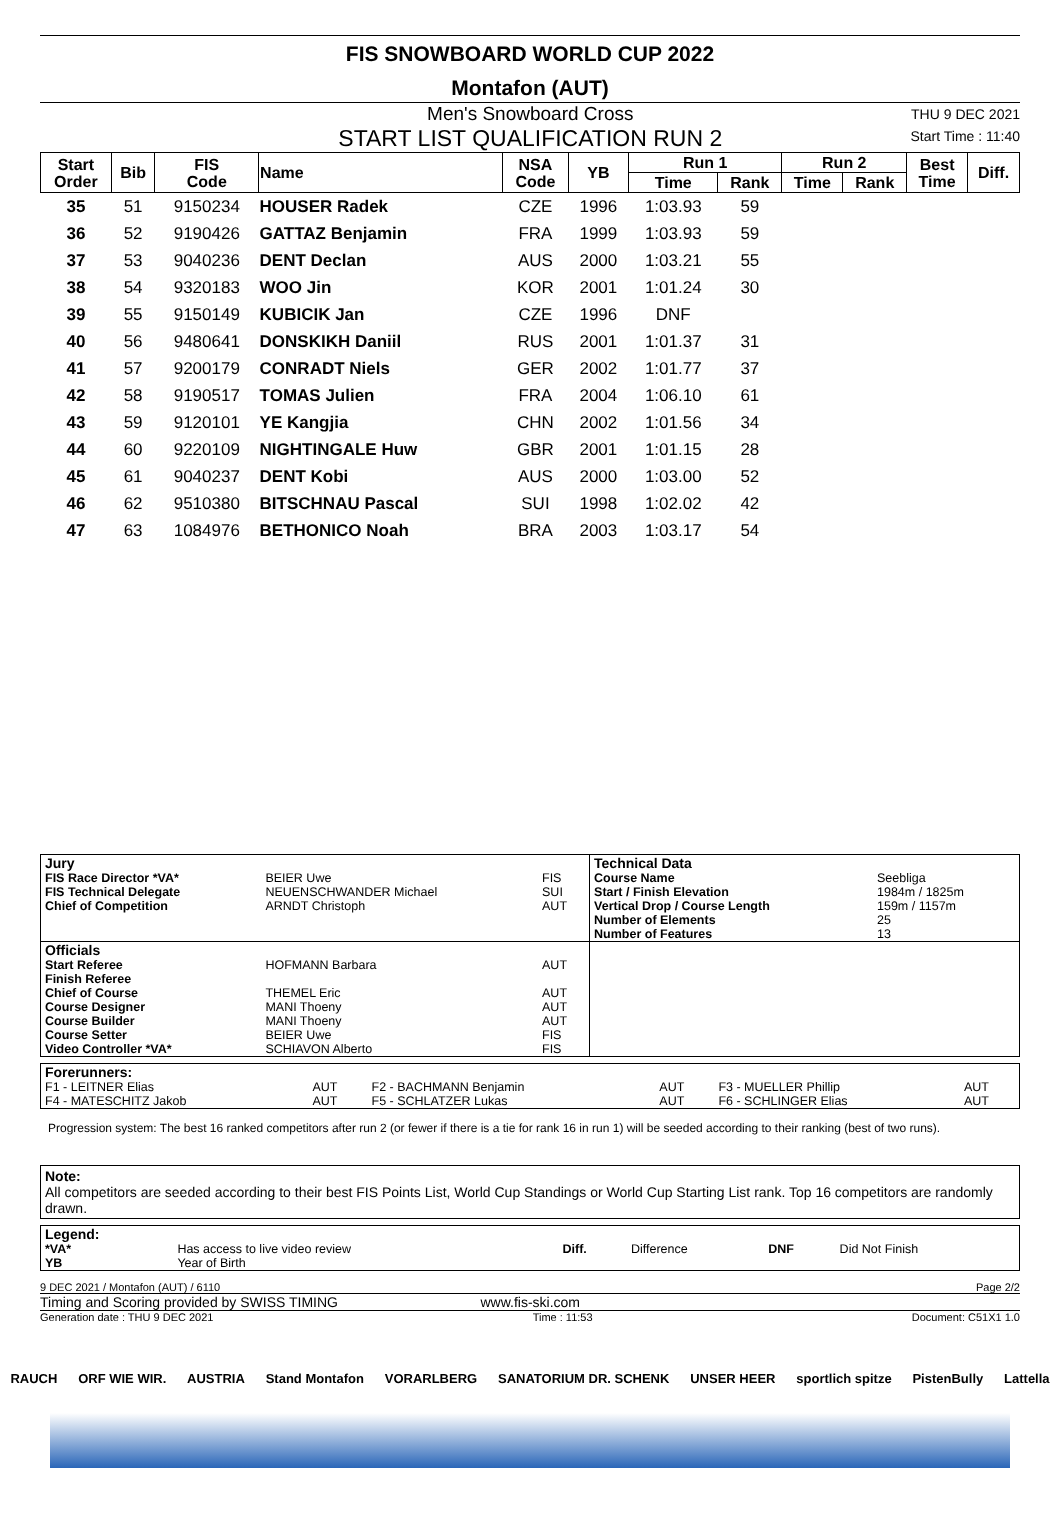FIS SNOWBOARD WORLD CUP 2022
Montafon (AUT)
Men's Snowboard Cross
START LIST QUALIFICATION RUN 2
THU 9 DEC 2021
Start Time : 11:40
| Start Order | Bib | FIS Code | Name | NSA Code | YB | Run 1 | | Run 2 | | Best Time | Diff. |
| --- | --- | --- | --- | --- | --- | --- | --- | --- | --- | --- | --- |
| | | | | | | Time | Rank | Time | Rank | | |
| 35 | 51 | 9150234 | HOUSER Radek | CZE | 1996 | 1:03.93 | 59 | | | | |
| 36 | 52 | 9190426 | GATTAZ Benjamin | FRA | 1999 | 1:03.93 | 59 | | | | |
| 37 | 53 | 9040236 | DENT Declan | AUS | 2000 | 1:03.21 | 55 | | | | |
| 38 | 54 | 9320183 | WOO Jin | KOR | 2001 | 1:01.24 | 30 | | | | |
| 39 | 55 | 9150149 | KUBICIK Jan | CZE | 1996 | DNF | | | | | |
| 40 | 56 | 9480641 | DONSKIKH Daniil | RUS | 2001 | 1:01.37 | 31 | | | | |
| 41 | 57 | 9200179 | CONRADT Niels | GER | 2002 | 1:01.77 | 37 | | | | |
| 42 | 58 | 9190517 | TOMAS Julien | FRA | 2004 | 1:06.10 | 61 | | | | |
| 43 | 59 | 9120101 | YE Kangjia | CHN | 2002 | 1:01.56 | 34 | | | | |
| 44 | 60 | 9220109 | NIGHTINGALE Huw | GBR | 2001 | 1:01.15 | 28 | | | | |
| 45 | 61 | 9040237 | DENT Kobi | AUS | 2000 | 1:03.00 | 52 | | | | |
| 46 | 62 | 9510380 | BITSCHNAU Pascal | SUI | 1998 | 1:02.02 | 42 | | | | |
| 47 | 63 | 1084976 | BETHONICO Noah | BRA | 2003 | 1:03.17 | 54 | | | | |
| Jury | | | Technical Data | |
| FIS Race Director *VA* FIS Technical Delegate Chief of Competition | BEIER Uwe NEUENSCHWANDER Michael ARNDT Christoph | FIS SUI AUT | Course Name Start / Finish Elevation Vertical Drop / Course Length Number of Elements Number of Features | Seebliga 1984m / 1825m 159m / 1157m 25 13 |
| Officials | | | | |
| Start Referee Finish Referee Chief of Course Course Designer Course Builder Course Setter Video Controller *VA* | HOFMANN Barbara THEMEL Eric MANI Thoeny MANI Thoeny BEIER Uwe SCHIAVON Alberto | AUT AUT AUT AUT FIS FIS | | |
| Forerunners: | | | | | |
| F1 - LEITNER Elias | AUT | F2 - BACHMANN Benjamin | AUT | F3 - MUELLER Phillip | AUT |
| F4 - MATESCHITZ Jakob | AUT | F5 - SCHLATZER Lukas | AUT | F6 - SCHLINGER Elias | AUT |
Progression system: The best 16 ranked competitors after run 2 (or fewer if there is a tie for rank 16 in run 1) will be seeded according to their ranking (best of two runs).
Note:
All competitors are seeded according to their best FIS Points List, World Cup Standings or World Cup Starting List rank. Top 16 competitors are randomly drawn.
| Legend: | | | | | |
| *VA* YB | Has access to live video review Year of Birth | Diff. | Difference | DNF | Did Not Finish |
9 DEC 2021 / Montafon (AUT) / 6110 Page 2/2
Timing and Scoring provided by SWISS TIMING www.fis-ski.com
Generation date : THU 9 DEC 2021 Time : 11:53 Document: C51X1 1.0
RAUCH ORF WIE WIR. AUSTRIA Stand Montafon VORARLBERG SANATORIUM DR. SCHENK UNSER HEER sportlich spitze PistenBully Lattella